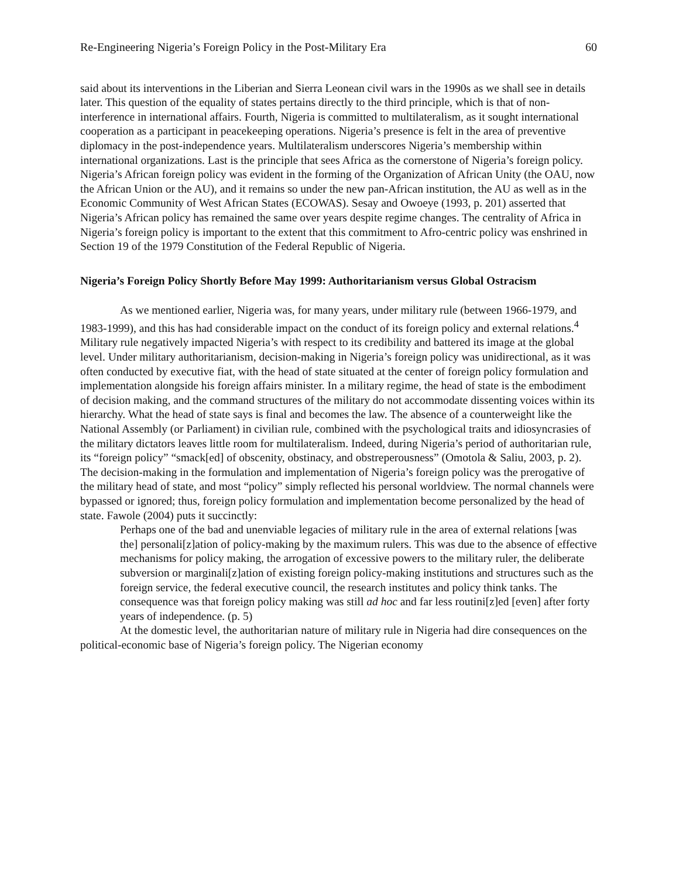Re-Engineering Nigeria’s Foreign Policy in the Post-Military Era 60
said about its interventions in the Liberian and Sierra Leonean civil wars in the 1990s as we shall see in details later. This question of the equality of states pertains directly to the third principle, which is that of non-interference in international affairs. Fourth, Nigeria is committed to multilateralism, as it sought international cooperation as a participant in peacekeeping operations. Nigeria’s presence is felt in the area of preventive diplomacy in the post-independence years. Multilateralism underscores Nigeria’s membership within international organizations. Last is the principle that sees Africa as the cornerstone of Nigeria’s foreign policy. Nigeria’s African foreign policy was evident in the forming of the Organization of African Unity (the OAU, now the African Union or the AU), and it remains so under the new pan-African institution, the AU as well as in the Economic Community of West African States (ECOWAS). Sesay and Owoeye (1993, p. 201) asserted that Nigeria’s African policy has remained the same over years despite regime changes. The centrality of Africa in Nigeria’s foreign policy is important to the extent that this commitment to Afro-centric policy was enshrined in Section 19 of the 1979 Constitution of the Federal Republic of Nigeria.
Nigeria’s Foreign Policy Shortly Before May 1999: Authoritarianism versus Global Ostracism
As we mentioned earlier, Nigeria was, for many years, under military rule (between 1966-1979, and 1983-1999), and this has had considerable impact on the conduct of its foreign policy and external relations.<sup>4</sup> Military rule negatively impacted Nigeria’s with respect to its credibility and battered its image at the global level. Under military authoritarianism, decision-making in Nigeria’s foreign policy was unidirectional, as it was often conducted by executive fiat, with the head of state situated at the center of foreign policy formulation and implementation alongside his foreign affairs minister. In a military regime, the head of state is the embodiment of decision making, and the command structures of the military do not accommodate dissenting voices within its hierarchy. What the head of state says is final and becomes the law. The absence of a counterweight like the National Assembly (or Parliament) in civilian rule, combined with the psychological traits and idiosyncrasies of the military dictators leaves little room for multilateralism. Indeed, during Nigeria’s period of authoritarian rule, its “foreign policy” “smack[ed] of obscenity, obstinacy, and obstreperousness” (Omotola & Saliu, 2003, p. 2). The decision-making in the formulation and implementation of Nigeria’s foreign policy was the prerogative of the military head of state, and most “policy” simply reflected his personal worldview. The normal channels were bypassed or ignored; thus, foreign policy formulation and implementation become personalized by the head of state. Fawole (2004) puts it succinctly:
Perhaps one of the bad and unenviable legacies of military rule in the area of external relations [was the] personali[z]ation of policy-making by the maximum rulers. This was due to the absence of effective mechanisms for policy making, the arrogation of excessive powers to the military ruler, the deliberate subversion or marginali[z]ation of existing foreign policy-making institutions and structures such as the foreign service, the federal executive council, the research institutes and policy think tanks. The consequence was that foreign policy making was still ad hoc and far less routini[z]ed [even] after forty years of independence. (p. 5)
At the domestic level, the authoritarian nature of military rule in Nigeria had dire consequences on the political-economic base of Nigeria’s foreign policy. The Nigerian economy